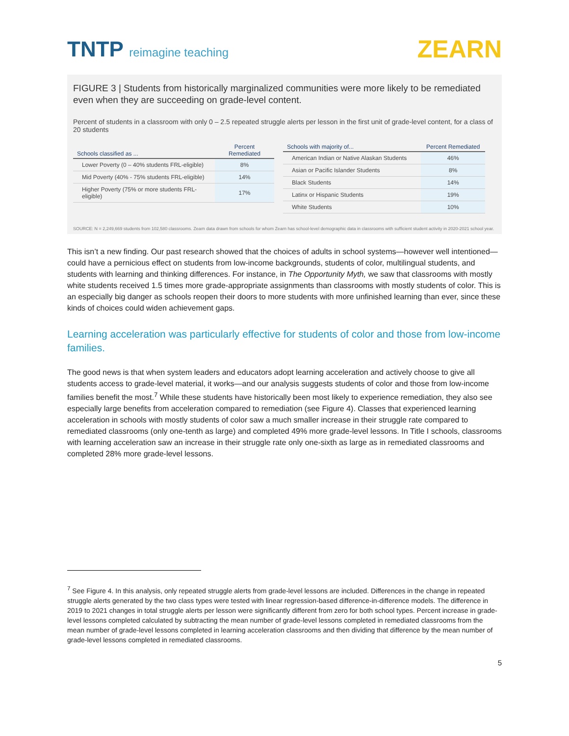TNTP reimagine teaching
ZEARN
FIGURE 3 | Students from historically marginalized communities were more likely to be remediated even when they are succeeding on grade-level content.
Percent of students in a classroom with only 0 – 2.5 repeated struggle alerts per lesson in the first unit of grade-level content, for a class of 20 students
| Schools classified as ... | Percent Remediated |
| --- | --- |
| Lower Poverty (0 – 40% students FRL-eligible) | 8% |
| Mid Poverty (40% - 75% students FRL-eligible) | 14% |
| Higher Poverty (75% or more students FRL-eligible) | 17% |
| Schools with majority of... | Percent Remediated |
| --- | --- |
| American Indian or Native Alaskan Students | 46% |
| Asian or Pacific Islander Students | 8% |
| Black Students | 14% |
| Latinx or Hispanic Students | 19% |
| White Students | 10% |
SOURCE: N = 2,249,669 students from 102,580 classrooms. Zearn data drawn from schools for whom Zearn has school-level demographic data in classrooms with sufficient student activity in 2020-2021 school year.
This isn’t a new finding. Our past research showed that the choices of adults in school systems—however well intentioned—could have a pernicious effect on students from low-income backgrounds, students of color, multilingual students, and students with learning and thinking differences. For instance, in The Opportunity Myth, we saw that classrooms with mostly white students received 1.5 times more grade-appropriate assignments than classrooms with mostly students of color. This is an especially big danger as schools reopen their doors to more students with more unfinished learning than ever, since these kinds of choices could widen achievement gaps.
Learning acceleration was particularly effective for students of color and those from low-income families.
The good news is that when system leaders and educators adopt learning acceleration and actively choose to give all students access to grade-level material, it works—and our analysis suggests students of color and those from low-income families benefit the most.<sup>7</sup> While these students have historically been most likely to experience remediation, they also see especially large benefits from acceleration compared to remediation (see Figure 4). Classes that experienced learning acceleration in schools with mostly students of color saw a much smaller increase in their struggle rate compared to remediated classrooms (only one-tenth as large) and completed 49% more grade-level lessons. In Title I schools, classrooms with learning acceleration saw an increase in their struggle rate only one-sixth as large as in remediated classrooms and completed 28% more grade-level lessons.
<sup>7</sup> See Figure 4. In this analysis, only repeated struggle alerts from grade-level lessons are included. Differences in the change in repeated struggle alerts generated by the two class types were tested with linear regression-based difference-in-difference models. The difference in 2019 to 2021 changes in total struggle alerts per lesson were significantly different from zero for both school types. Percent increase in grade-level lessons completed calculated by subtracting the mean number of grade-level lessons completed in remediated classrooms from the mean number of grade-level lessons completed in learning acceleration classrooms and then dividing that difference by the mean number of grade-level lessons completed in remediated classrooms.
5